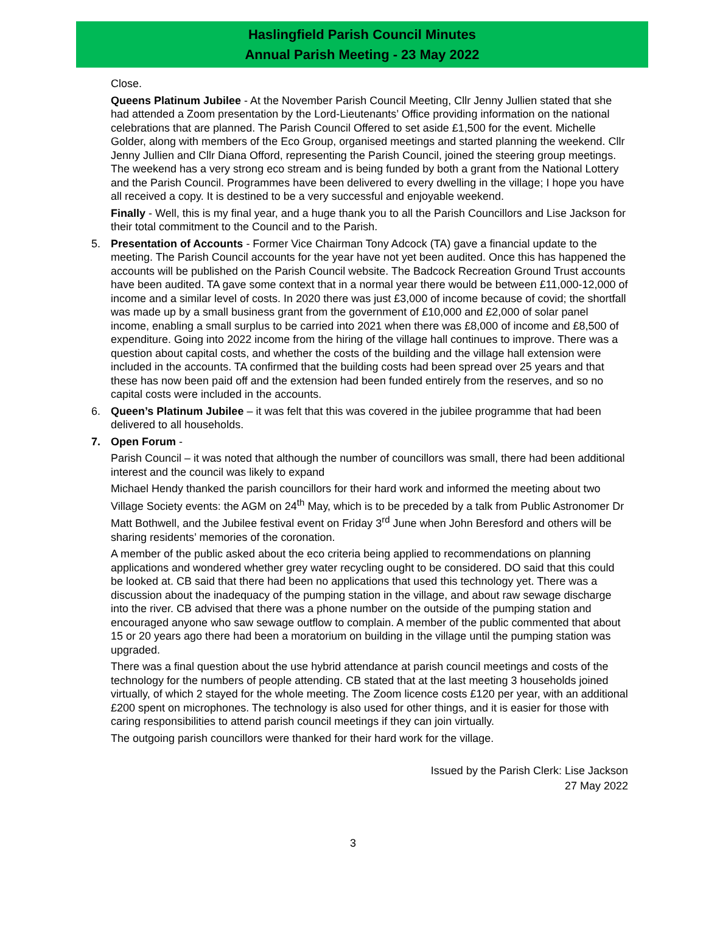Haslingfield Parish Council Minutes
Annual Parish Meeting - 23 May 2022
Close.
Queens Platinum Jubilee - At the November Parish Council Meeting, Cllr Jenny Jullien stated that she had attended a Zoom presentation by the Lord-Lieutenants’ Office providing information on the national celebrations that are planned. The Parish Council Offered to set aside £1,500 for the event. Michelle Golder, along with members of the Eco Group, organised meetings and started planning the weekend. Cllr Jenny Jullien and Cllr Diana Offord, representing the Parish Council, joined the steering group meetings. The weekend has a very strong eco stream and is being funded by both a grant from the National Lottery and the Parish Council. Programmes have been delivered to every dwelling in the village; I hope you have all received a copy. It is destined to be a very successful and enjoyable weekend.
Finally - Well, this is my final year, and a huge thank you to all the Parish Councillors and Lise Jackson for their total commitment to the Council and to the Parish.
5. Presentation of Accounts - Former Vice Chairman Tony Adcock (TA) gave a financial update to the meeting. The Parish Council accounts for the year have not yet been audited. Once this has happened the accounts will be published on the Parish Council website. The Badcock Recreation Ground Trust accounts have been audited. TA gave some context that in a normal year there would be between £11,000-12,000 of income and a similar level of costs. In 2020 there was just £3,000 of income because of covid; the shortfall was made up by a small business grant from the government of £10,000 and £2,000 of solar panel income, enabling a small surplus to be carried into 2021 when there was £8,000 of income and £8,500 of expenditure. Going into 2022 income from the hiring of the village hall continues to improve. There was a question about capital costs, and whether the costs of the building and the village hall extension were included in the accounts. TA confirmed that the building costs had been spread over 25 years and that these has now been paid off and the extension had been funded entirely from the reserves, and so no capital costs were included in the accounts.
6. Queen’s Platinum Jubilee – it was felt that this was covered in the jubilee programme that had been delivered to all households.
7. Open Forum -
Parish Council – it was noted that although the number of councillors was small, there had been additional interest and the council was likely to expand
Michael Hendy thanked the parish councillors for their hard work and informed the meeting about two Village Society events: the AGM on 24<sup>th</sup> May, which is to be preceded by a talk from Public Astronomer Dr Matt Bothwell, and the Jubilee festival event on Friday 3<sup>rd</sup> June when John Beresford and others will be sharing residents’ memories of the coronation.
A member of the public asked about the eco criteria being applied to recommendations on planning applications and wondered whether grey water recycling ought to be considered. DO said that this could be looked at. CB said that there had been no applications that used this technology yet. There was a discussion about the inadequacy of the pumping station in the village, and about raw sewage discharge into the river. CB advised that there was a phone number on the outside of the pumping station and encouraged anyone who saw sewage outflow to complain. A member of the public commented that about 15 or 20 years ago there had been a moratorium on building in the village until the pumping station was upgraded.
There was a final question about the use hybrid attendance at parish council meetings and costs of the technology for the numbers of people attending. CB stated that at the last meeting 3 households joined virtually, of which 2 stayed for the whole meeting. The Zoom licence costs £120 per year, with an additional £200 spent on microphones. The technology is also used for other things, and it is easier for those with caring responsibilities to attend parish council meetings if they can join virtually.
The outgoing parish councillors were thanked for their hard work for the village.
Issued by the Parish Clerk: Lise Jackson
27 May 2022
3